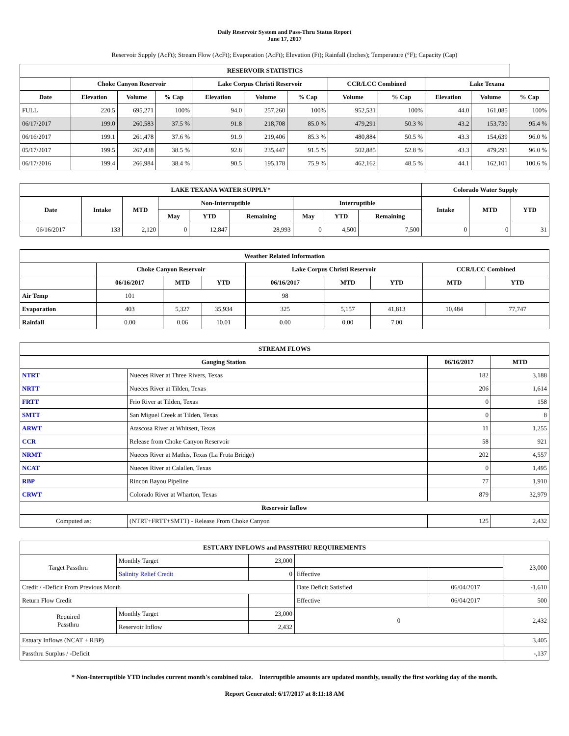Daily Reservoir System and Pass-Thru Status Report
June 17, 2017
Reservoir Supply (AcFt); Stream Flow (AcFt); Evaporation (AcFt); Elevation (Ft); Rainfall (Inches); Temperature (°F); Capacity (Cap)
| RESERVOIR STATISTICS | | | | | | | | | | | |
| --- | --- | --- | --- | --- | --- | --- | --- | --- | --- | --- | --- |
| | Choke Canyon Reservoir | | | Lake Corpus Christi Reservoir | | | CCR/LCC Combined | | Lake Texana | | |
| Date | Elevation | Volume | % Cap | Elevation | Volume | % Cap | Volume | % Cap | Elevation | Volume | % Cap |
| FULL | 220.5 | 695,271 | 100% | 94.0 | 257,260 | 100% | 952,531 | 100% | 44.0 | 161,085 | 100% |
| 06/17/2017 | 199.0 | 260,583 | 37.5 % | 91.8 | 218,708 | 85.0 % | 479,291 | 50.3 % | 43.2 | 153,730 | 95.4 % |
| 06/16/2017 | 199.1 | 261,478 | 37.6 % | 91.9 | 219,406 | 85.3 % | 480,884 | 50.5 % | 43.3 | 154,639 | 96.0 % |
| 05/17/2017 | 199.5 | 267,438 | 38.5 % | 92.8 | 235,447 | 91.5 % | 502,885 | 52.8 % | 43.3 | 479,291 | 96.0 % |
| 06/17/2016 | 199.4 | 266,984 | 38.4 % | 90.5 | 195,178 | 75.9 % | 462,162 | 48.5 % | 44.1 | 162,101 | 100.6 % |
| LAKE TEXANA WATER SUPPLY* | | | | | | | | | Colorado Water Supply | | |
| --- | --- | --- | --- | --- | --- | --- | --- | --- | --- | --- | --- |
| Date | Intake | MTD | Non-Interruptible | | | Interruptible | | | Intake | MTD | YTD |
| | | | May | YTD | Remaining | May | YTD | Remaining | | | |
| 06/16/2017 | 133 | 2,120 | 0 | 12,847 | 28,993 | 0 | 4,500 | 7,500 | 0 | 0 | 31 |
| Weather Related Information | | | | | | | | |
| --- | --- | --- | --- | --- | --- | --- | --- | --- |
| | Choke Canyon Reservoir | | | Lake Corpus Christi Reservoir | | | CCR/LCC Combined | |
| | 06/16/2017 | MTD | YTD | 06/16/2017 | MTD | YTD | MTD | YTD |
| Air Temp | 101 | | | 98 | | | | |
| Evaporation | 403 | 5,327 | 35,934 | 325 | 5,157 | 41,813 | 10,484 | 77,747 |
| Rainfall | 0.00 | 0.06 | 10.01 | 0.00 | 0.00 | 7.00 | | |
| STREAM FLOWS | | | |
| --- | --- | --- | --- |
| Gauging Station | | 06/16/2017 | MTD |
| NTRT | Nueces River at Three Rivers, Texas | 182 | 3,188 |
| NRTT | Nueces River at Tilden, Texas | 206 | 1,614 |
| FRTT | Frio River at Tilden, Texas | 0 | 158 |
| SMTT | San Miguel Creek at Tilden, Texas | 0 | 8 |
| ARWT | Atascosa River at Whitsett, Texas | 11 | 1,255 |
| CCR | Release from Choke Canyon Reservoir | 58 | 921 |
| NRMT | Nueces River at Mathis, Texas (La Fruta Bridge) | 202 | 4,557 |
| NCAT | Nueces River at Calallen, Texas | 0 | 1,495 |
| RBP | Rincon Bayou Pipeline | 77 | 1,910 |
| CRWT | Colorado River at Wharton, Texas | 879 | 32,979 |
| Reservoir Inflow | | | |
| Computed as: | (NTRT+FRTT+SMTT) - Release From Choke Canyon | 125 | 2,432 |
| ESTUARY INFLOWS and PASSTHRU REQUIREMENTS | | | | | |
| --- | --- | --- | --- | --- | --- |
| Target Passthru | Monthly Target | 23,000 | | | 23,000 |
| | Salinity Relief Credit | 0 | Effective | | |
| Credit / -Deficit From Previous Month | | | Date Deficit Satisfied | 06/04/2017 | -1,610 |
| Return Flow Credit | | | Effective | 06/04/2017 | 500 |
| Required Passthru | Monthly Target | 23,000 | 0 | | 2,432 |
| | Reservoir Inflow | 2,432 | | | |
| Estuary Inflows (NCAT + RBP) | | | | | 3,405 |
| Passthru Surplus / -Deficit | | | | | -,137 |
* Non-Interruptible YTD includes current month's combined take. Interruptible amounts are updated monthly, usually the first working day of the month.
Report Generated: 6/17/2017 at 8:11:18 AM